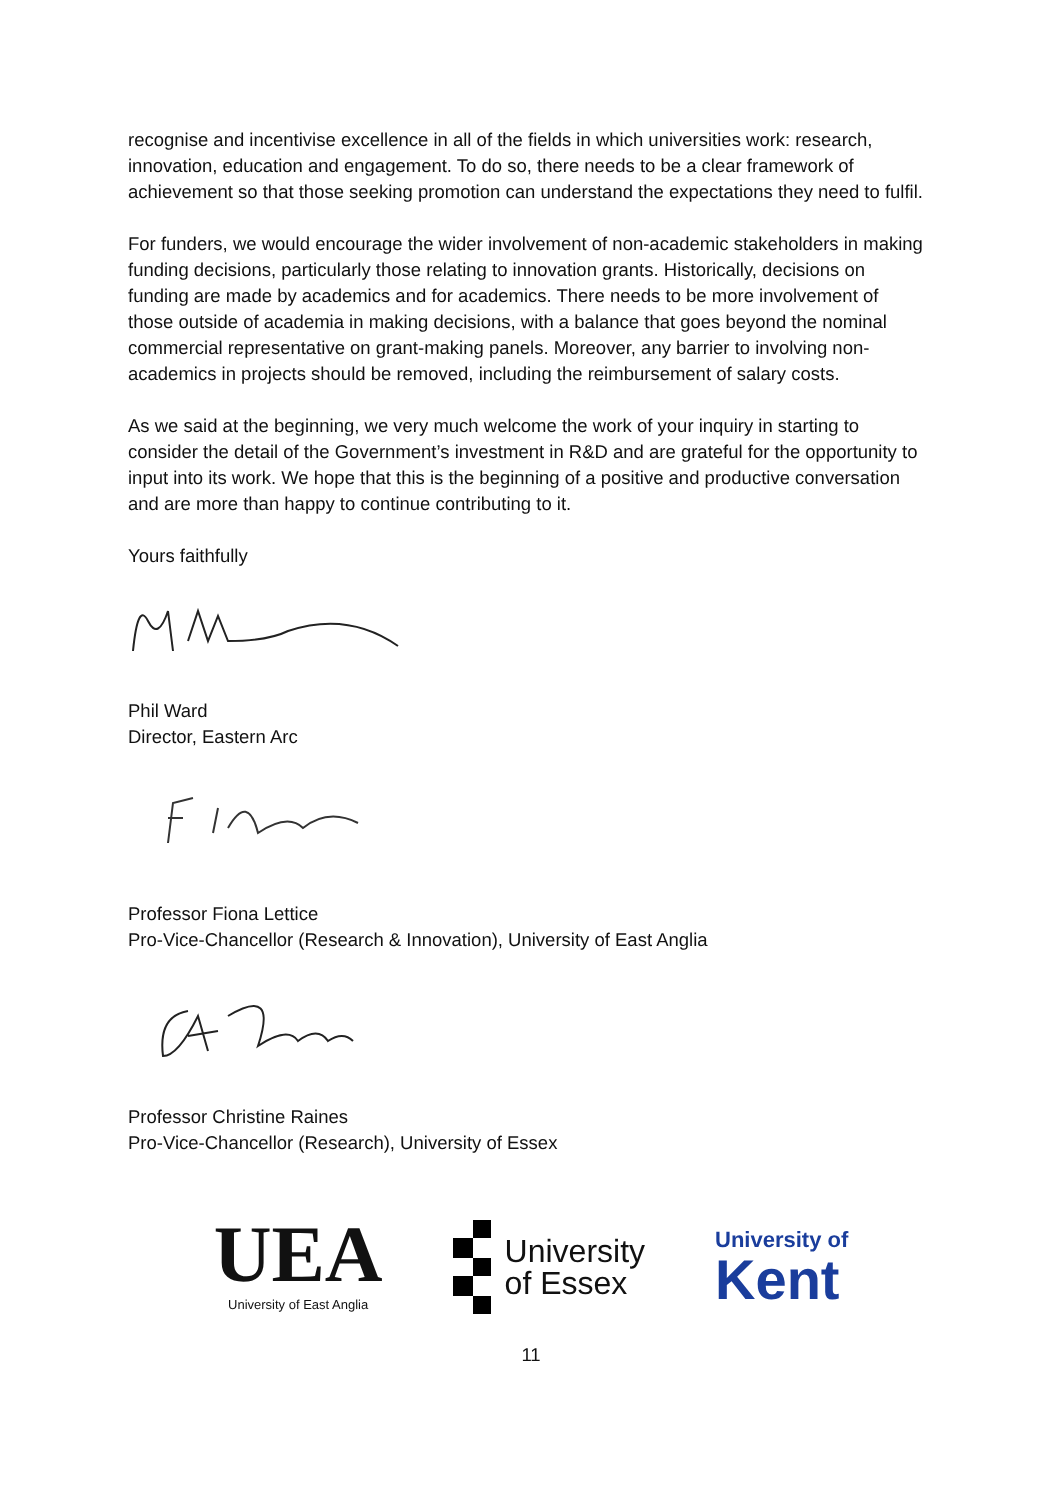recognise and incentivise excellence in all of the fields in which universities work: research, innovation, education and engagement. To do so, there needs to be a clear framework of achievement so that those seeking promotion can understand the expectations they need to fulfil.
For funders, we would encourage the wider involvement of non-academic stakeholders in making funding decisions, particularly those relating to innovation grants. Historically, decisions on funding are made by academics and for academics. There needs to be more involvement of those outside of academia in making decisions, with a balance that goes beyond the nominal commercial representative on grant-making panels. Moreover, any barrier to involving non-academics in projects should be removed, including the reimbursement of salary costs.
As we said at the beginning, we very much welcome the work of your inquiry in starting to consider the detail of the Government’s investment in R&D and are grateful for the opportunity to input into its work. We hope that this is the beginning of a positive and productive conversation and are more than happy to continue contributing to it.
Yours faithfully
Phil Ward
Director, Eastern Arc
Professor Fiona Lettice
Pro-Vice-Chancellor (Research & Innovation), University of East Anglia
Professor Christine Raines
Pro-Vice-Chancellor (Research), University of Essex
UEA
University of East Anglia
University
of Essex
University of
Kent
11